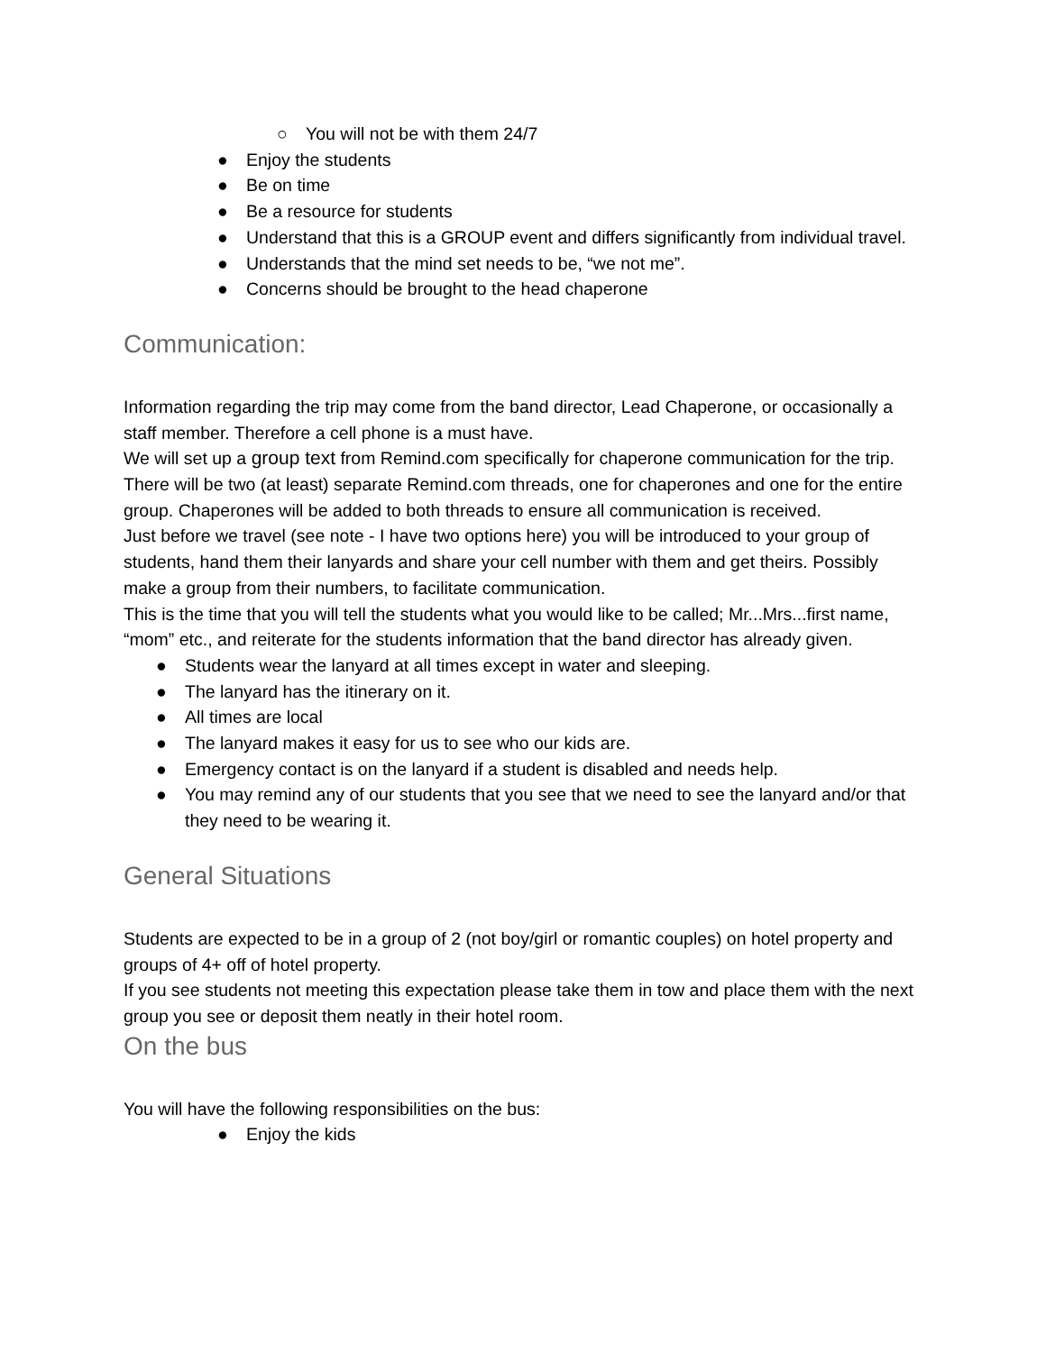○ You will not be with them 24/7
● Enjoy the students
● Be on time
● Be a resource for students
● Understand that this is a GROUP event and differs significantly from individual travel.
● Understands that the mind set needs to be, “we not me”.
● Concerns should be brought to the head chaperone
Communication:
Information regarding the trip may come from the band director, Lead Chaperone, or occasionally a staff member. Therefore a cell phone is a must have.
We will set up a group text from Remind.com specifically for chaperone communication for the trip. There will be two (at least) separate Remind.com threads, one for chaperones and one for the entire group. Chaperones will be added to both threads to ensure all communication is received.
Just before we travel (see note - I have two options here) you will be introduced to your group of students, hand them their lanyards and share your cell number with them and get theirs. Possibly make a group from their numbers, to facilitate communication.
This is the time that you will tell the students what you would like to be called; Mr...Mrs...first name, “mom” etc., and reiterate for the students information that the band director has already given.
● Students wear the lanyard at all times except in water and sleeping.
● The lanyard has the itinerary on it.
● All times are local
● The lanyard makes it easy for us to see who our kids are.
● Emergency contact is on the lanyard if a student is disabled and needs help.
● You may remind any of our students that you see that we need to see the lanyard and/or that they need to be wearing it.
General Situations
Students are expected to be in a group of 2 (not boy/girl or romantic couples) on hotel property and groups of 4+ off of hotel property.
If you see students not meeting this expectation please take them in tow and place them with the next group you see or deposit them neatly in their hotel room.
On the bus
You will have the following responsibilities on the bus:
● Enjoy the kids